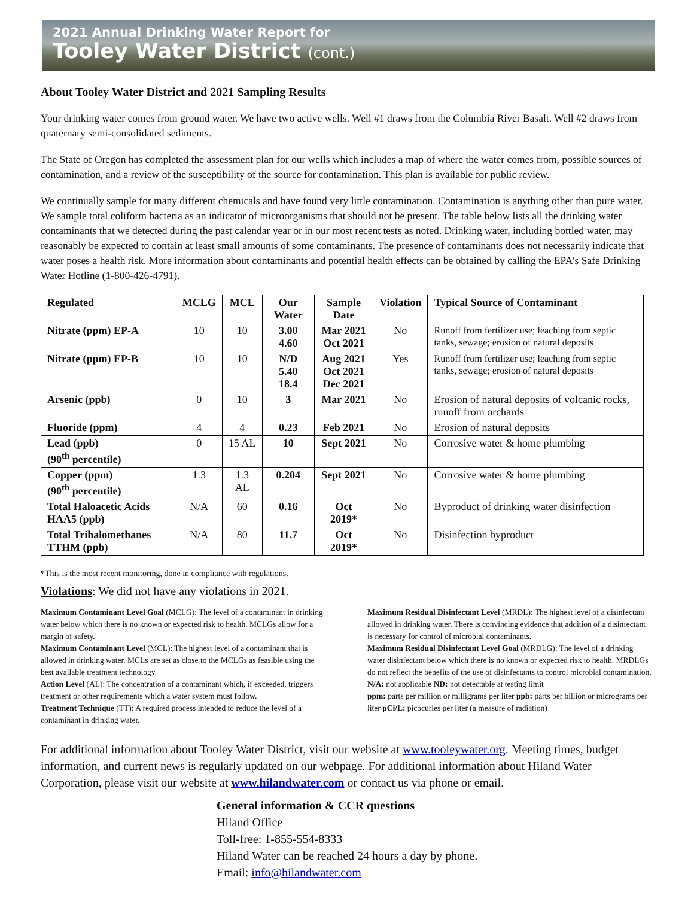2021 Annual Drinking Water Report for
Tooley Water District (cont.)
About Tooley Water District and 2021 Sampling Results
Your drinking water comes from ground water. We have two active wells. Well #1 draws from the Columbia River Basalt. Well #2 draws from quaternary semi-consolidated sediments.
The State of Oregon has completed the assessment plan for our wells which includes a map of where the water comes from, possible sources of contamination, and a review of the susceptibility of the source for contamination. This plan is available for public review.
We continually sample for many different chemicals and have found very little contamination. Contamination is anything other than pure water. We sample total coliform bacteria as an indicator of microorganisms that should not be present. The table below lists all the drinking water contaminants that we detected during the past calendar year or in our most recent tests as noted. Drinking water, including bottled water, may reasonably be expected to contain at least small amounts of some contaminants. The presence of contaminants does not necessarily indicate that water poses a health risk. More information about contaminants and potential health effects can be obtained by calling the EPA's Safe Drinking Water Hotline (1-800-426-4791).
| Regulated | MCLG | MCL | Our Water | Sample Date | Violation | Typical Source of Contaminant |
| --- | --- | --- | --- | --- | --- | --- |
| Nitrate (ppm) EP-A | 10 | 10 | 3.00 4.60 | Mar 2021 Oct 2021 | No | Runoff from fertilizer use; leaching from septic tanks, sewage; erosion of natural deposits |
| Nitrate (ppm) EP-B | 10 | 10 | N/D 5.40 18.4 | Aug 2021 Oct 2021 Dec 2021 | Yes | Runoff from fertilizer use; leaching from septic tanks, sewage; erosion of natural deposits |
| Arsenic (ppb) | 0 | 10 | 3 | Mar 2021 | No | Erosion of natural deposits of volcanic rocks, runoff from orchards |
| Fluoride (ppm) | 4 | 4 | 0.23 | Feb 2021 | No | Erosion of natural deposits |
| Lead (ppb) (90<sup>th</sup> percentile) | 0 | 15 AL | 10 | Sept 2021 | No | Corrosive water & home plumbing |
| Copper (ppm) (90<sup>th</sup> percentile) | 1.3 | 1.3 AL | 0.204 | Sept 2021 | No | Corrosive water & home plumbing |
| Total Haloacetic Acids HAA5 (ppb) | N/A | 60 | 0.16 | Oct 2019* | No | Byproduct of drinking water disinfection |
| Total Trihalomethanes TTHM (ppb) | N/A | 80 | 11.7 | Oct 2019* | No | Disinfection byproduct |
*This is the most recent monitoring, done in compliance with regulations.
Violations: We did not have any violations in 2021.
Maximum Contaminant Level Goal (MCLG): The level of a contaminant in drinking water below which there is no known or expected risk to health. MCLGs allow for a margin of safety.
Maximum Contaminant Level (MCL): The highest level of a contaminant that is allowed in drinking water. MCLs are set as close to the MCLGs as feasible using the best available treatment technology.
Action Level (AL): The concentration of a contaminant which, if exceeded, triggers treatment or other requirements which a water system must follow.
Treatment Technique (TT): A required process intended to reduce the level of a contaminant in drinking water.
Maximum Residual Disinfectant Level (MRDL): The highest level of a disinfectant allowed in drinking water. There is convincing evidence that addition of a disinfectant is necessary for control of microbial contaminants.
Maximum Residual Disinfectant Level Goal (MRDLG): The level of a drinking water disinfectant below which there is no known or expected risk to health. MRDLGs do not reflect the benefits of the use of disinfectants to control microbial contamination.
N/A: not applicable ND: not detectable at testing limit
ppm: parts per million or milligrams per liter ppb: parts per billion or micrograms per liter pCi/L: picocuries per liter (a measure of radiation)
For additional information about Tooley Water District, visit our website at www.tooleywater.org. Meeting times, budget information, and current news is regularly updated on our webpage. For additional information about Hiland Water Corporation, please visit our website at www.hilandwater.com or contact us via phone or email.
General information & CCR questions
Hiland Office
Toll-free: 1-855-554-8333
Hiland Water can be reached 24 hours a day by phone.
Email: info@hilandwater.com